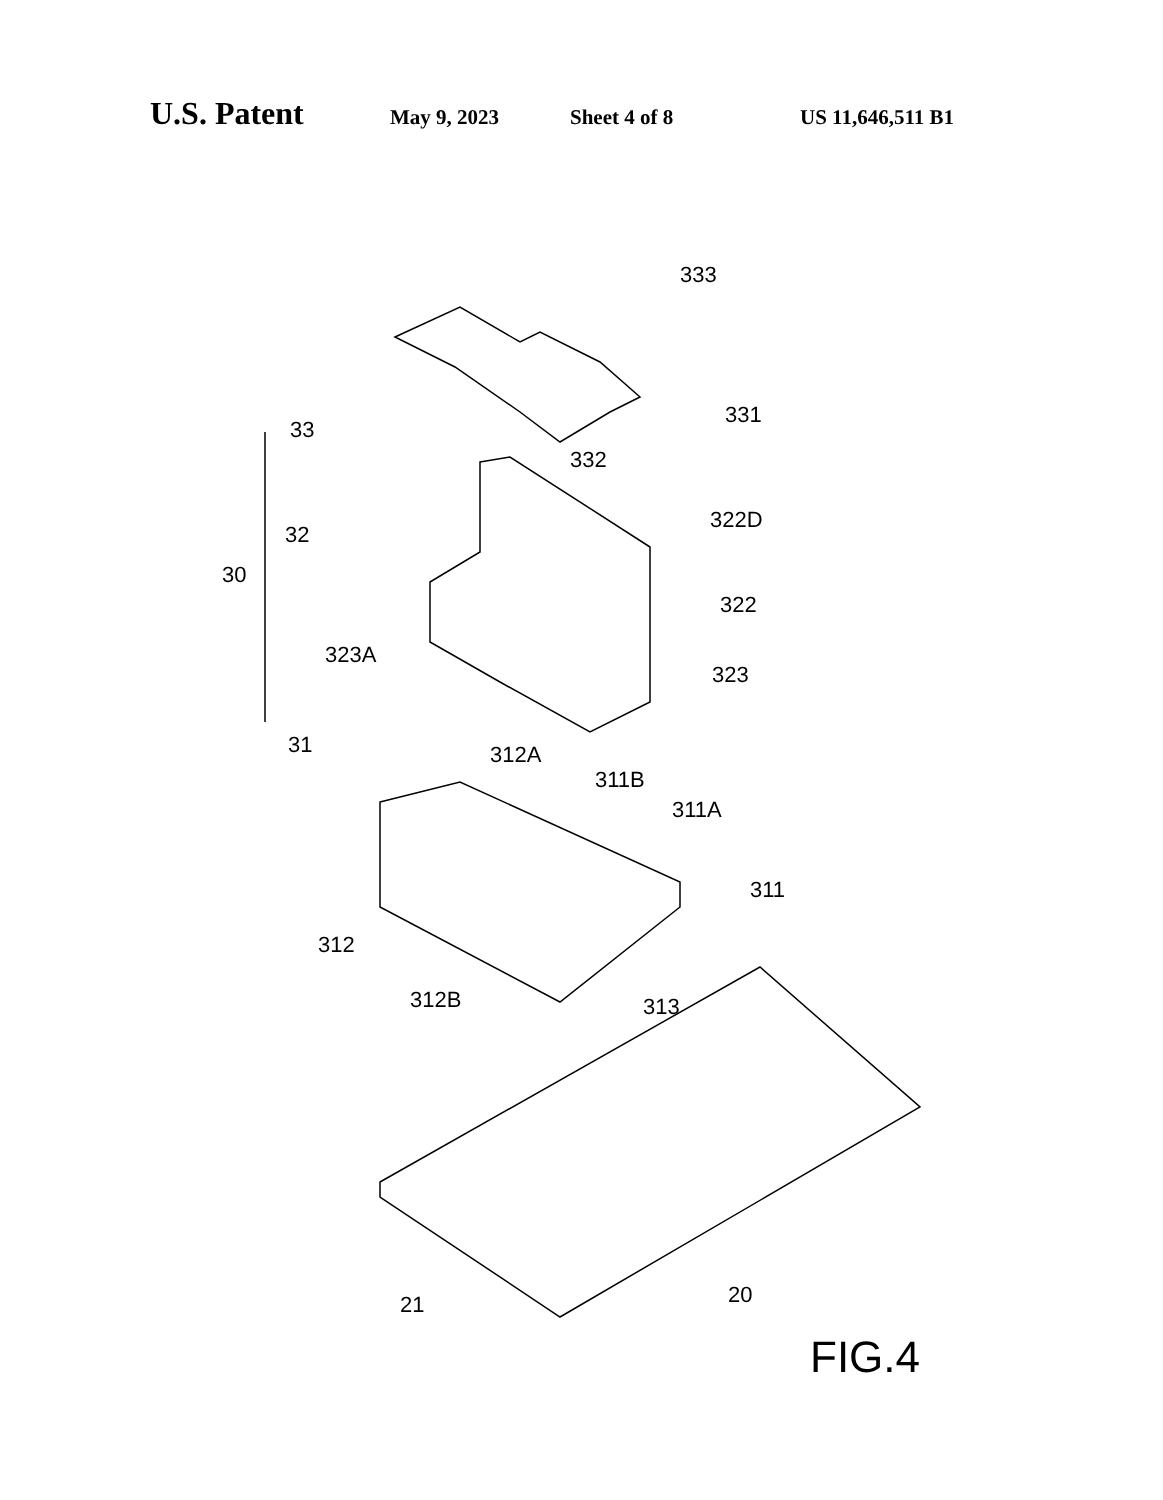U.S. Patent May 9, 2023 Sheet 4 of 8 US 11,646,511 B1
333
33
331
332
322D
32
30
322
323A
323
31 312A
311B
311A
311
312
312B 313
21 20
FIG.4